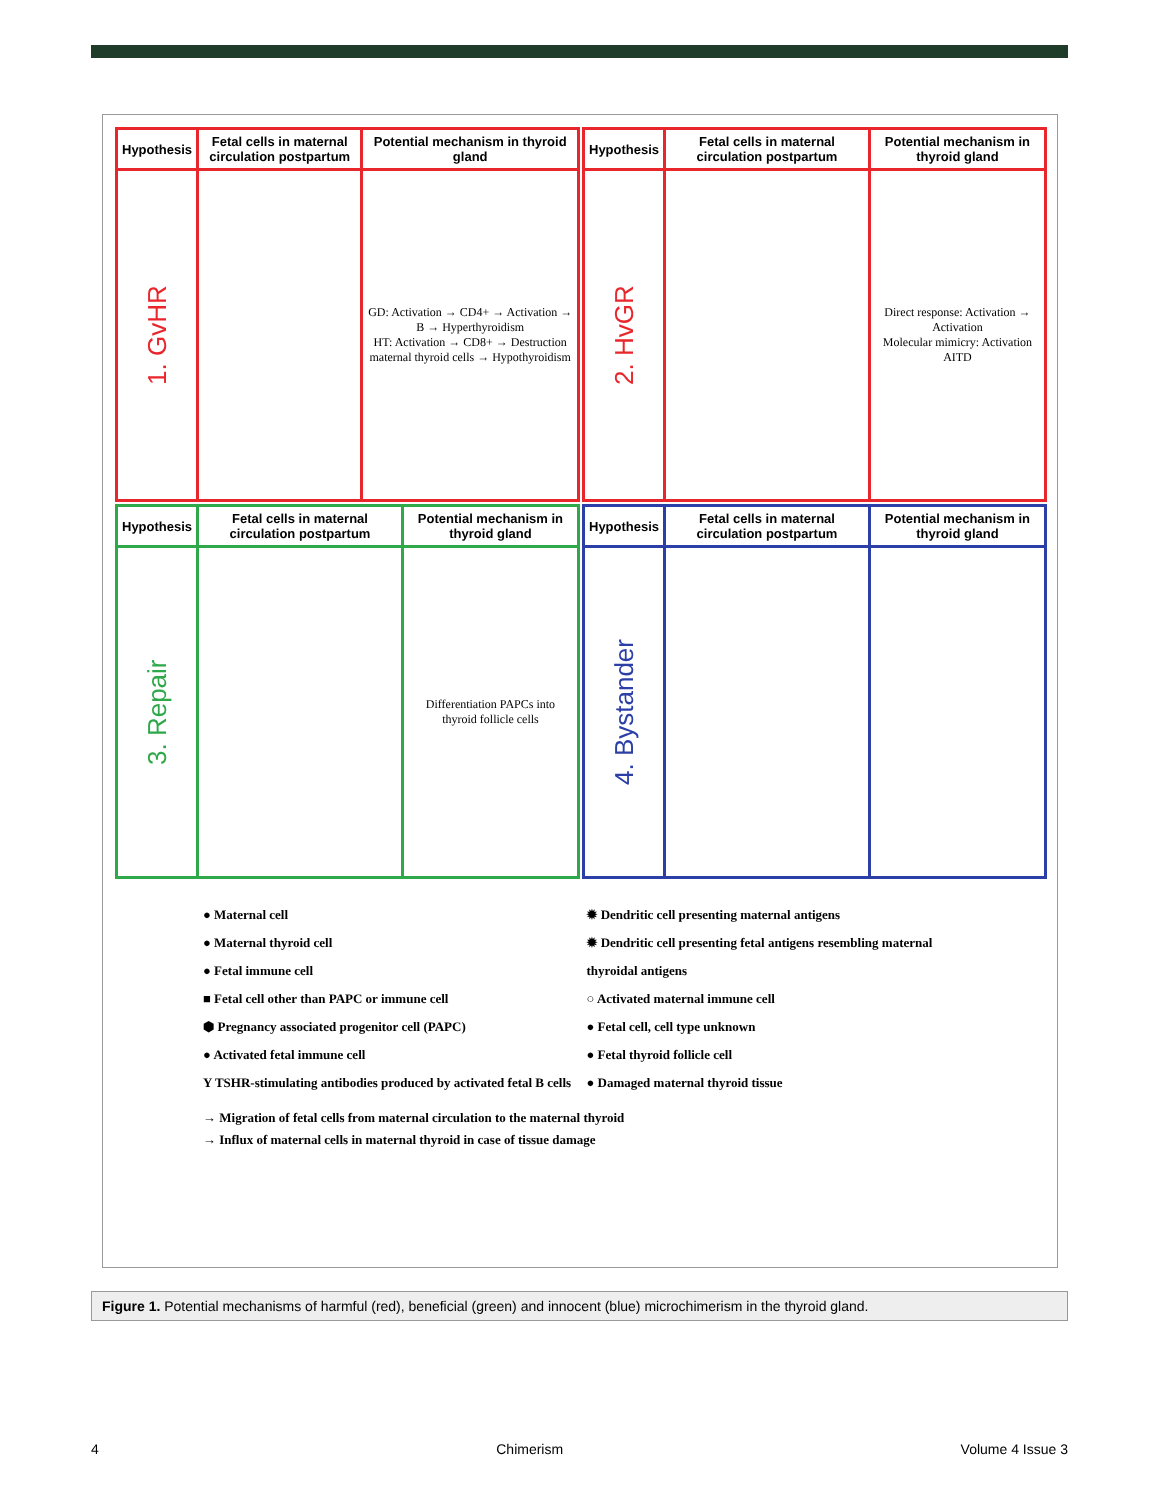| Hypothesis | Fetal cells in maternal circulation postpartum | Potential mechanism in thyroid gland |
| --- | --- | --- |
| 1. GvHR | | GD: Activation → CD4+ → Activation → B → Hyperthyroidism HT: Activation → CD8+ → Destruction maternal thyroid cells → Hypothyroidism |
| Hypothesis | Fetal cells in maternal circulation postpartum | Potential mechanism in thyroid gland |
| --- | --- | --- |
| 2. HvGR | | Direct response: Activation → Activation Molecular mimicry: Activation AITD |
| Hypothesis | Fetal cells in maternal circulation postpartum | Potential mechanism in thyroid gland |
| --- | --- | --- |
| 3. Repair | | Differentiation PAPCs into thyroid follicle cells |
| Hypothesis | Fetal cells in maternal circulation postpartum | Potential mechanism in thyroid gland |
| --- | --- | --- |
| 4. Bystander | | |
● Maternal cell
● Maternal thyroid cell
● Fetal immune cell
■ Fetal cell other than PAPC or immune cell
⬢ Pregnancy associated progenitor cell (PAPC)
● Activated fetal immune cell
Y TSHR-stimulating antibodies produced by activated fetal B cells
✹ Dendritic cell presenting maternal antigens
✹ Dendritic cell presenting fetal antigens resembling maternal thyroidal antigens
○ Activated maternal immune cell
● Fetal cell, cell type unknown
● Fetal thyroid follicle cell
● Damaged maternal thyroid tissue
→ Migration of fetal cells from maternal circulation to the maternal thyroid
→ Influx of maternal cells in maternal thyroid in case of tissue damage
Figure 1. Potential mechanisms of harmful (red), beneficial (green) and innocent (blue) microchimerism in the thyroid gland.
4 Chimerism Volume 4 Issue 3